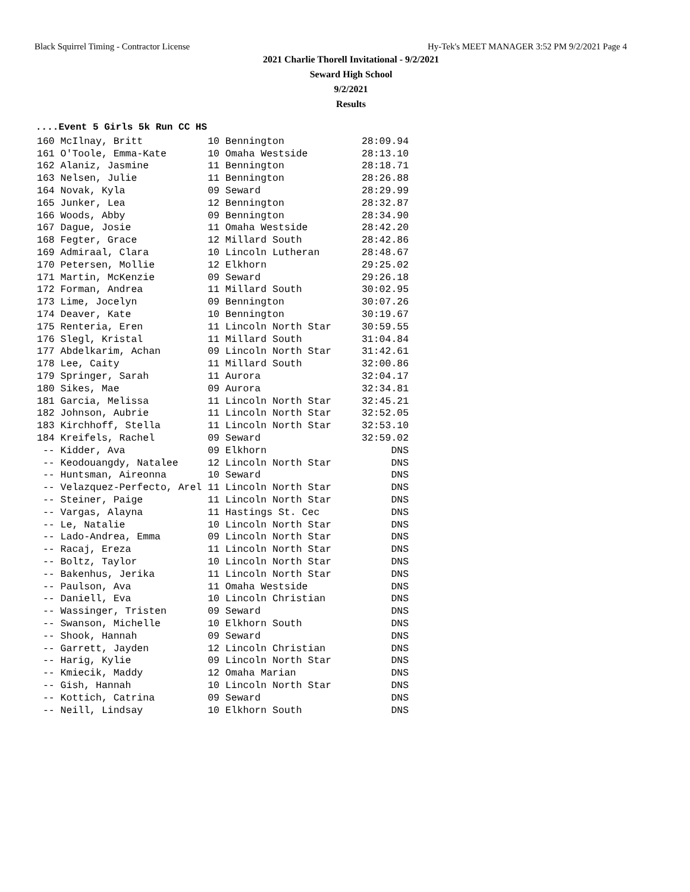Black Squirrel Timing - Contractor License Hy-Tek's MEET MANAGER 3:52 PM 9/2/2021 Page 4
2021 Charlie Thorell Invitational - 9/2/2021
Seward High School
9/2/2021
Results
....Event 5 Girls 5k Run CC HS
| 160 McIlnay, Britt | 10 Bennington | 28:09.94 |
| 161 O'Toole, Emma-Kate | 10 Omaha Westside | 28:13.10 |
| 162 Alaniz, Jasmine | 11 Bennington | 28:18.71 |
| 163 Nelsen, Julie | 11 Bennington | 28:26.88 |
| 164 Novak, Kyla | 09 Seward | 28:29.99 |
| 165 Junker, Lea | 12 Bennington | 28:32.87 |
| 166 Woods, Abby | 09 Bennington | 28:34.90 |
| 167 Dague, Josie | 11 Omaha Westside | 28:42.20 |
| 168 Fegter, Grace | 12 Millard South | 28:42.86 |
| 169 Admiraal, Clara | 10 Lincoln Lutheran | 28:48.67 |
| 170 Petersen, Mollie | 12 Elkhorn | 29:25.02 |
| 171 Martin, McKenzie | 09 Seward | 29:26.18 |
| 172 Forman, Andrea | 11 Millard South | 30:02.95 |
| 173 Lime, Jocelyn | 09 Bennington | 30:07.26 |
| 174 Deaver, Kate | 10 Bennington | 30:19.67 |
| 175 Renteria, Eren | 11 Lincoln North Star | 30:59.55 |
| 176 Slegl, Kristal | 11 Millard South | 31:04.84 |
| 177 Abdelkarim, Achan | 09 Lincoln North Star | 31:42.61 |
| 178 Lee, Caity | 11 Millard South | 32:00.86 |
| 179 Springer, Sarah | 11 Aurora | 32:04.17 |
| 180 Sikes, Mae | 09 Aurora | 32:34.81 |
| 181 Garcia, Melissa | 11 Lincoln North Star | 32:45.21 |
| 182 Johnson, Aubrie | 11 Lincoln North Star | 32:52.05 |
| 183 Kirchhoff, Stella | 11 Lincoln North Star | 32:53.10 |
| 184 Kreifels, Rachel | 09 Seward | 32:59.02 |
| -- Kidder, Ava | 09 Elkhorn | DNS |
| -- Keodouangdy, Natalee | 12 Lincoln North Star | DNS |
| -- Huntsman, Aireonna | 10 Seward | DNS |
| -- Velazquez-Perfecto, Arel | 11 Lincoln North Star | DNS |
| -- Steiner, Paige | 11 Lincoln North Star | DNS |
| -- Vargas, Alayna | 11 Hastings St. Cec | DNS |
| -- Le, Natalie | 10 Lincoln North Star | DNS |
| -- Lado-Andrea, Emma | 09 Lincoln North Star | DNS |
| -- Racaj, Ereza | 11 Lincoln North Star | DNS |
| -- Boltz, Taylor | 10 Lincoln North Star | DNS |
| -- Bakenhus, Jerika | 11 Lincoln North Star | DNS |
| -- Paulson, Ava | 11 Omaha Westside | DNS |
| -- Daniell, Eva | 10 Lincoln Christian | DNS |
| -- Wassinger, Tristen | 09 Seward | DNS |
| -- Swanson, Michelle | 10 Elkhorn South | DNS |
| -- Shook, Hannah | 09 Seward | DNS |
| -- Garrett, Jayden | 12 Lincoln Christian | DNS |
| -- Harig, Kylie | 09 Lincoln North Star | DNS |
| -- Kmiecik, Maddy | 12 Omaha Marian | DNS |
| -- Gish, Hannah | 10 Lincoln North Star | DNS |
| -- Kottich, Catrina | 09 Seward | DNS |
| -- Neill, Lindsay | 10 Elkhorn South | DNS |